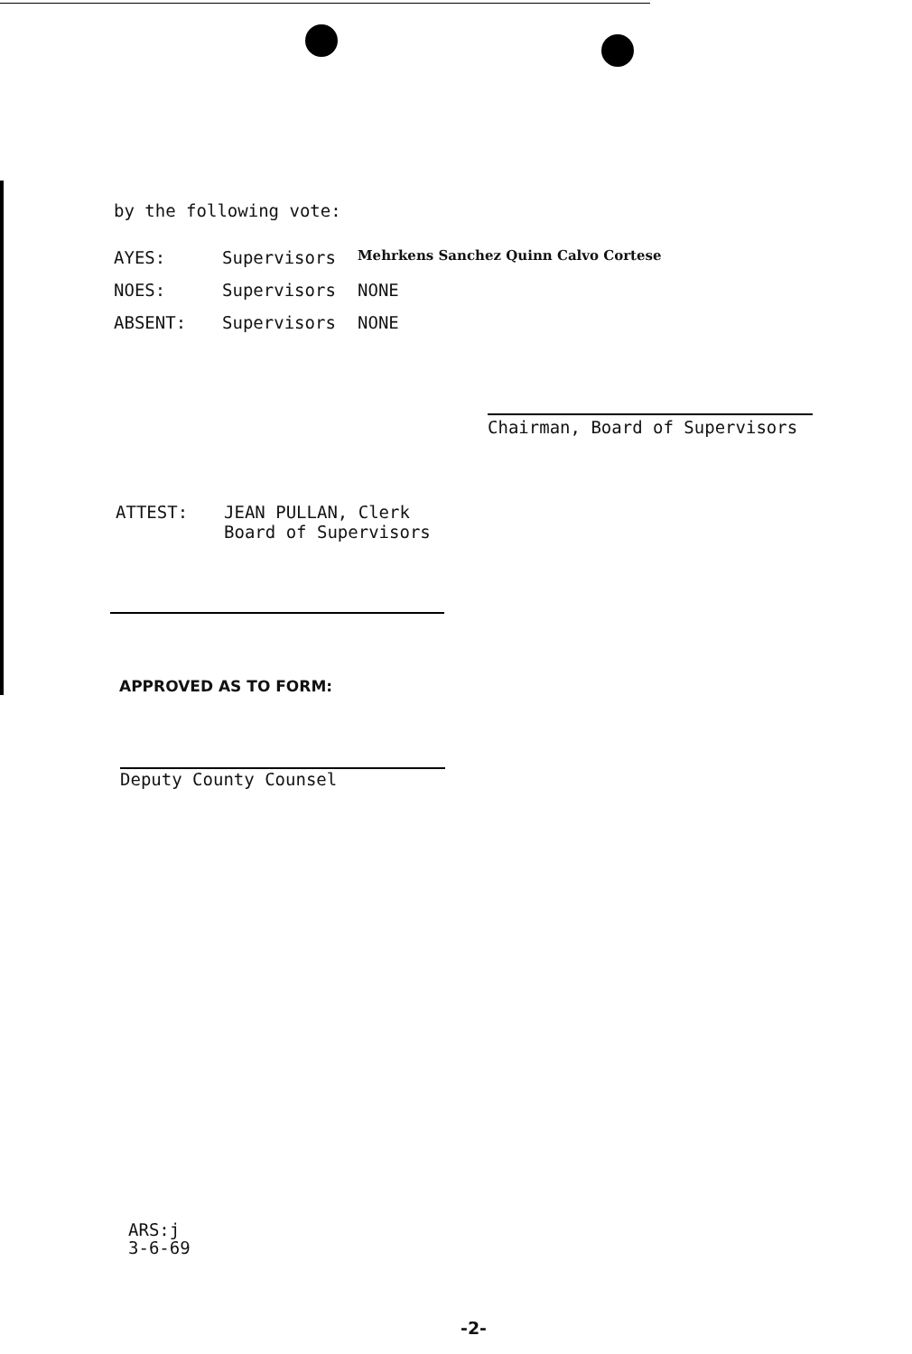by the following vote:
AYES: Supervisors Mehrkens Sanchez Quinn Calvo Cortese
NOES: Supervisors NONE
ABSENT: Supervisors NONE
Chairman, Board of Supervisors
ATTEST: JEAN PULLAN, Clerk
Board of Supervisors
APPROVED AS TO FORM:
Deputy County Counsel
ARS:j
3-6-69
-2-